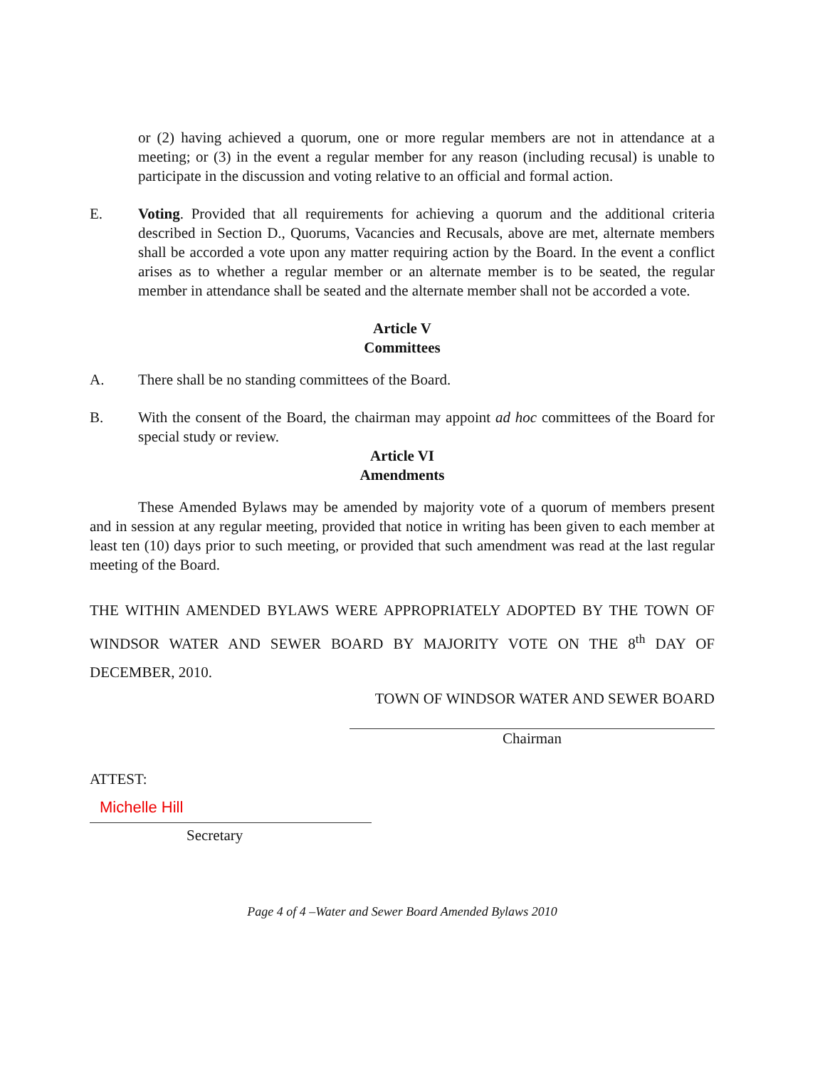or (2) having achieved a quorum, one or more regular members are not in attendance at a meeting; or (3) in the event a regular member for any reason (including recusal) is unable to participate in the discussion and voting relative to an official and formal action.
E. Voting. Provided that all requirements for achieving a quorum and the additional criteria described in Section D., Quorums, Vacancies and Recusals, above are met, alternate members shall be accorded a vote upon any matter requiring action by the Board. In the event a conflict arises as to whether a regular member or an alternate member is to be seated, the regular member in attendance shall be seated and the alternate member shall not be accorded a vote.
Article V
Committees
A. There shall be no standing committees of the Board.
B. With the consent of the Board, the chairman may appoint ad hoc committees of the Board for special study or review.
Article VI
Amendments
These Amended Bylaws may be amended by majority vote of a quorum of members present and in session at any regular meeting, provided that notice in writing has been given to each member at least ten (10) days prior to such meeting, or provided that such amendment was read at the last regular meeting of the Board.
THE WITHIN AMENDED BYLAWS WERE APPROPRIATELY ADOPTED BY THE TOWN OF WINDSOR WATER AND SEWER BOARD BY MAJORITY VOTE ON THE 8<sup>th</sup> DAY OF DECEMBER, 2010.
TOWN OF WINDSOR WATER AND SEWER BOARD
Chairman
ATTEST:
Michelle Hill
Secretary
Page 4 of 4 –Water and Sewer Board Amended Bylaws 2010